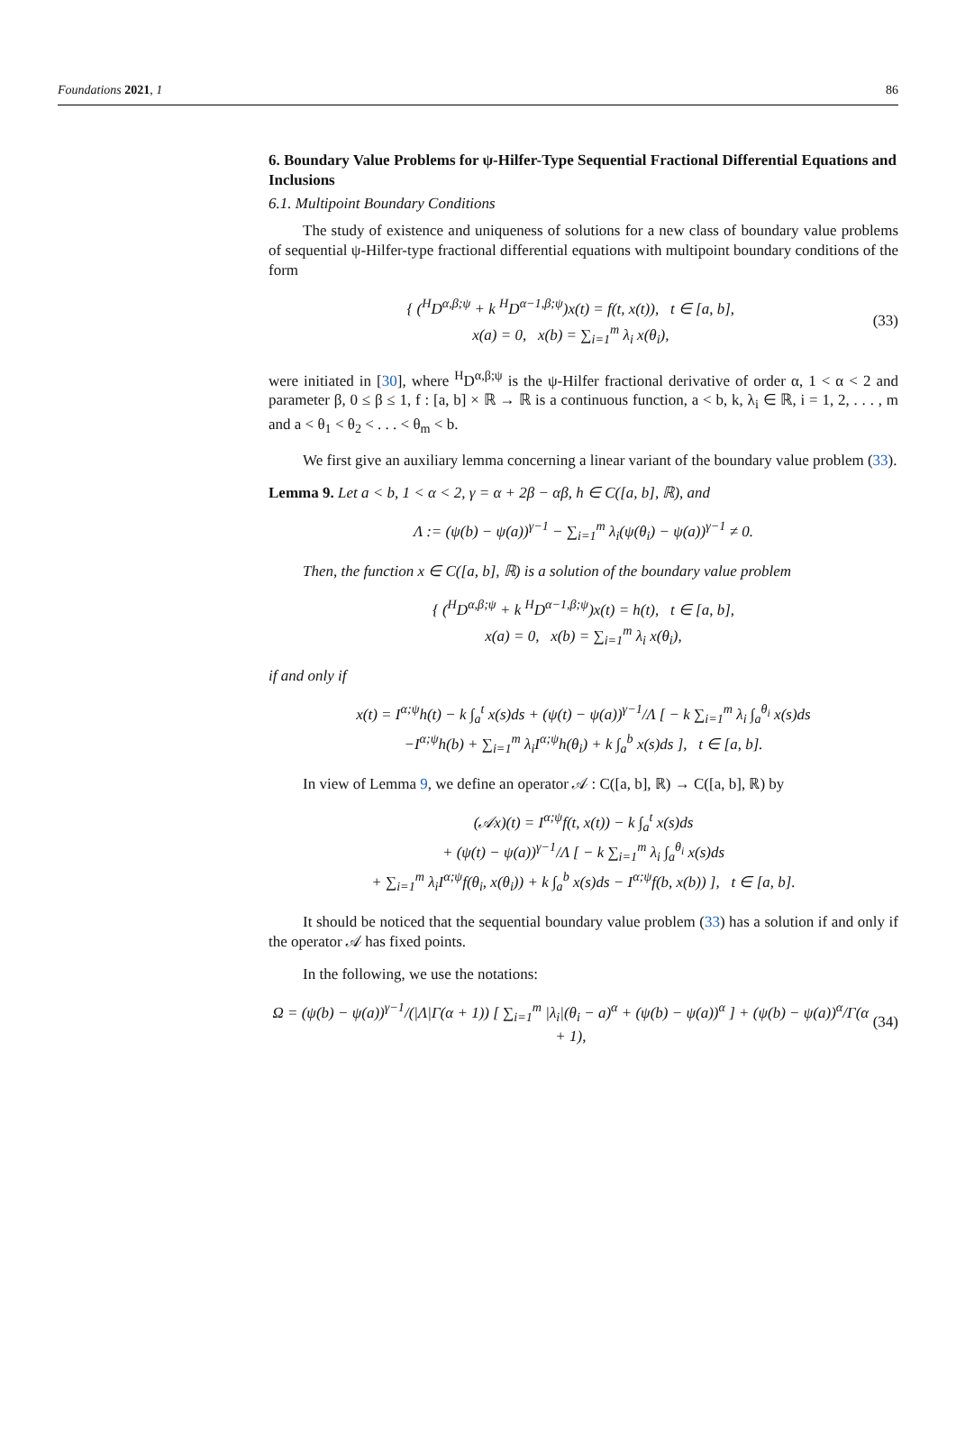Foundations 2021, 1 86
6. Boundary Value Problems for ψ-Hilfer-Type Sequential Fractional Differential Equations and Inclusions
6.1. Multipoint Boundary Conditions
The study of existence and uniqueness of solutions for a new class of boundary value problems of sequential ψ-Hilfer-type fractional differential equations with multipoint boundary conditions of the form
{ (<sup>H</sup>D<sup>α,β;ψ</sup> + k <sup>H</sup>D<sup>α−1,β;ψ</sup>)x(t) = f(t, x(t)), t ∈ [a, b],
x(a) = 0, x(b) = ∑<sub>i=1</sub><sup>m</sup> λ<sub>i</sub> x(θ<sub>i</sub>),
(33)
were initiated in [30], where <sup>H</sup>D<sup>α,β;ψ</sup> is the ψ-Hilfer fractional derivative of order α, 1 < α < 2 and parameter β, 0 ≤ β ≤ 1, f : [a, b] × ℝ → ℝ is a continuous function, a < b, k, λ<sub>i</sub> ∈ ℝ, i = 1, 2, . . . , m and a < θ<sub>1</sub> < θ<sub>2</sub> < . . . < θ<sub>m</sub> < b.
We first give an auxiliary lemma concerning a linear variant of the boundary value problem (33).
Lemma 9. Let a < b, 1 < α < 2, γ = α + 2β − αβ, h ∈ C([a, b], ℝ), and
Λ := (ψ(b) − ψ(a))<sup>γ−1</sup> − ∑<sub>i=1</sub><sup>m</sup> λ<sub>i</sub>(ψ(θ<sub>i</sub>) − ψ(a))<sup>γ−1</sup> ≠ 0.
Then, the function x ∈ C([a, b], ℝ) is a solution of the boundary value problem
{ (<sup>H</sup>D<sup>α,β;ψ</sup> + k <sup>H</sup>D<sup>α−1,β;ψ</sup>)x(t) = h(t), t ∈ [a, b],
x(a) = 0, x(b) = ∑<sub>i=1</sub><sup>m</sup> λ<sub>i</sub> x(θ<sub>i</sub>),
if and only if
x(t) = I<sup>α;ψ</sup>h(t) − k ∫<sub>a</sub><sup>t</sup> x(s)ds + (ψ(t) − ψ(a))<sup>γ−1</sup>/Λ [ − k ∑<sub>i=1</sub><sup>m</sup> λ<sub>i</sub> ∫<sub>a</sub><sup>θ<sub>i</sub></sup> x(s)ds
−I<sup>α;ψ</sup>h(b) + ∑<sub>i=1</sub><sup>m</sup> λ<sub>i</sub>I<sup>α;ψ</sup>h(θ<sub>i</sub>) + k ∫<sub>a</sub><sup>b</sup> x(s)ds ], t ∈ [a, b].
In view of Lemma 9, we define an operator 𝒜 : C([a, b], ℝ) → C([a, b], ℝ) by
(𝒜x)(t) = I<sup>α;ψ</sup>f(t, x(t)) − k ∫<sub>a</sub><sup>t</sup> x(s)ds
+ (ψ(t) − ψ(a))<sup>γ−1</sup>/Λ [ − k ∑<sub>i=1</sub><sup>m</sup> λ<sub>i</sub> ∫<sub>a</sub><sup>θ<sub>i</sub></sup> x(s)ds
+ ∑<sub>i=1</sub><sup>m</sup> λ<sub>i</sub>I<sup>α;ψ</sup>f(θ<sub>i</sub>, x(θ<sub>i</sub>)) + k ∫<sub>a</sub><sup>b</sup> x(s)ds − I<sup>α;ψ</sup>f(b, x(b)) ], t ∈ [a, b].
It should be noticed that the sequential boundary value problem (33) has a solution if and only if the operator 𝒜 has fixed points.
In the following, we use the notations:
Ω = (ψ(b) − ψ(a))<sup>γ−1</sup>/(|Λ|Γ(α + 1)) [ ∑<sub>i=1</sub><sup>m</sup> |λ<sub>i</sub>|(θ<sub>i</sub> − a)<sup>α</sup> + (ψ(b) − ψ(a))<sup>α</sup> ] + (ψ(b) − ψ(a))<sup>α</sup>/Γ(α + 1),
(34)